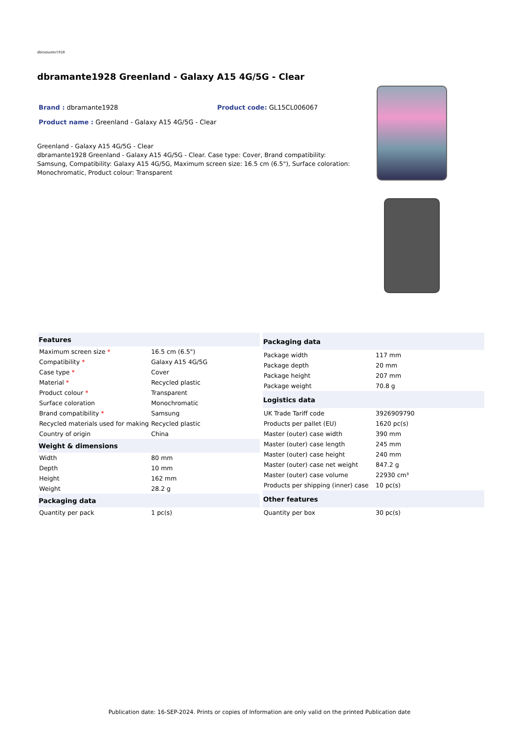dbramante1928
dbramante1928 Greenland - Galaxy A15 4G/5G - Clear
Brand : dbramante1928 Product code: GL15CL006067
Product name : Greenland - Galaxy A15 4G/5G - Clear
Greenland - Galaxy A15 4G/5G - Clear
dbramante1928 Greenland - Galaxy A15 4G/5G - Clear. Case type: Cover, Brand compatibility: Samsung, Compatibility: Galaxy A15 4G/5G, Maximum screen size: 16.5 cm (6.5"), Surface coloration: Monochromatic, Product colour: Transparent
| Features | |
| --- | --- |
| Maximum screen size * | 16.5 cm (6.5") |
| Compatibility * | Galaxy A15 4G/5G |
| Case type * | Cover |
| Material * | Recycled plastic |
| Product colour * | Transparent |
| Surface coloration | Monochromatic |
| Brand compatibility * | Samsung |
| Recycled materials used for making | Recycled plastic |
| Country of origin | China |
| Weight & dimensions | |
| Width | 80 mm |
| Depth | 10 mm |
| Height | 162 mm |
| Weight | 28.2 g |
| Packaging data | |
| Quantity per pack | 1 pc(s) |
| Packaging data | |
| --- | --- |
| Package width | 117 mm |
| Package depth | 20 mm |
| Package height | 207 mm |
| Package weight | 70.8 g |
| Logistics data | |
| UK Trade Tariff code | 3926909790 |
| Products per pallet (EU) | 1620 pc(s) |
| Master (outer) case width | 390 mm |
| Master (outer) case length | 245 mm |
| Master (outer) case height | 240 mm |
| Master (outer) case net weight | 847.2 g |
| Master (outer) case volume | 22930 cm³ |
| Products per shipping (inner) case | 10 pc(s) |
| Other features | |
| Quantity per box | 30 pc(s) |
Publication date: 16-SEP-2024. Prints or copies of Information are only valid on the printed Publication date